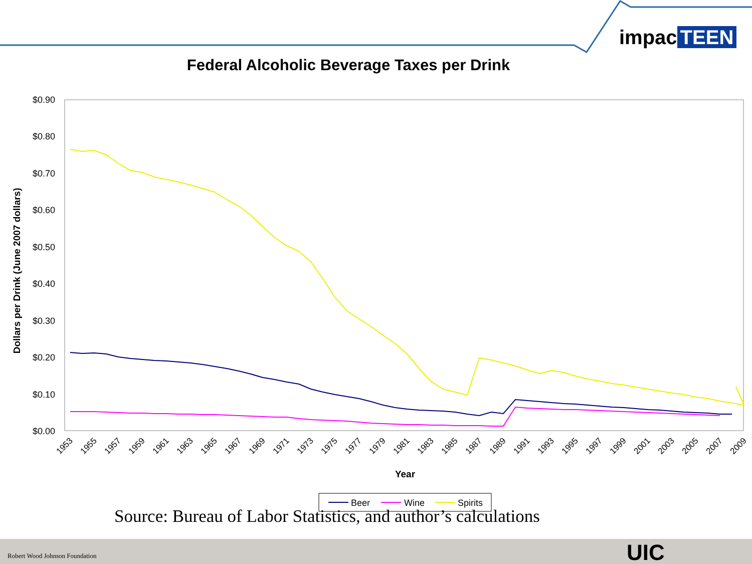$0.90
$0.80
$0.70
$0.60
$0.50
$0.40
$0.30
$0.20
$0.10
$0.00
1953
1955
1957
1959
1961
1963
1965
1967
1969
1971
1973
1975
1977
1979
1981
1983
1985
1987
1989
1991
1993
1995
1997
1999
2001
2003
2005
2007
2009
Year
Dollars per Drink (June 2007 dollars)
Beer
Wine
Spirits
Federal Alcoholic Beverage Taxes per Drink
impac TEEN
Source: Bureau of Labor Statistics, and author’s calculations
Robert Wood Johnson Foundation UIC